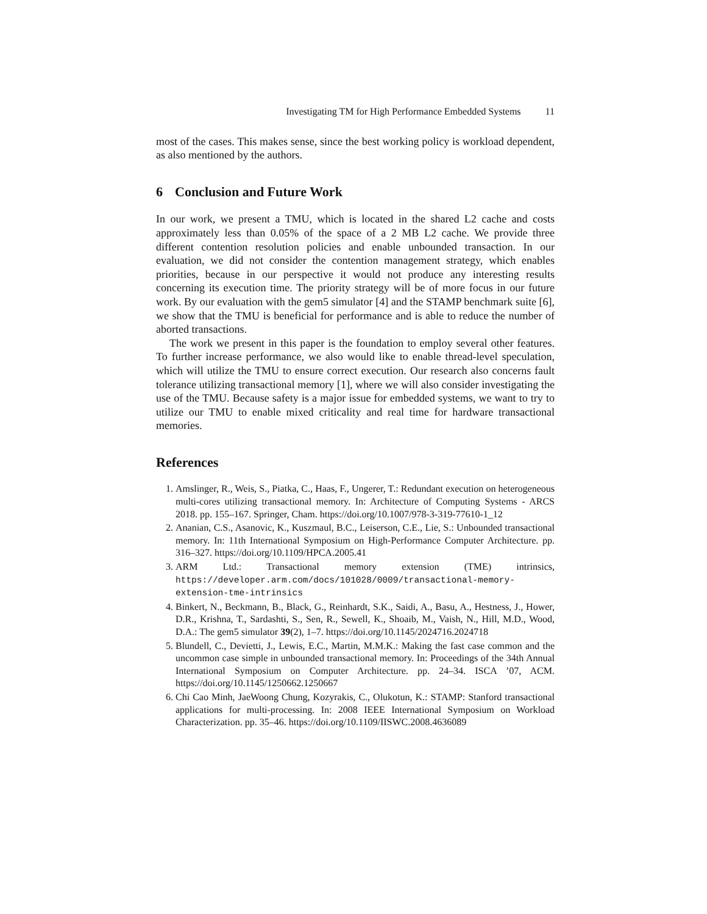Investigating TM for High Performance Embedded Systems 11
most of the cases. This makes sense, since the best working policy is workload dependent, as also mentioned by the authors.
6 Conclusion and Future Work
In our work, we present a TMU, which is located in the shared L2 cache and costs approximately less than 0.05% of the space of a 2 MB L2 cache. We provide three different contention resolution policies and enable unbounded transaction. In our evaluation, we did not consider the contention management strategy, which enables priorities, because in our perspective it would not produce any interesting results concerning its execution time. The priority strategy will be of more focus in our future work. By our evaluation with the gem5 simulator [4] and the STAMP benchmark suite [6], we show that the TMU is beneficial for performance and is able to reduce the number of aborted transactions.
The work we present in this paper is the foundation to employ several other features. To further increase performance, we also would like to enable thread-level speculation, which will utilize the TMU to ensure correct execution. Our research also concerns fault tolerance utilizing transactional memory [1], where we will also consider investigating the use of the TMU. Because safety is a major issue for embedded systems, we want to try to utilize our TMU to enable mixed criticality and real time for hardware transactional memories.
References
1. Amslinger, R., Weis, S., Piatka, C., Haas, F., Ungerer, T.: Redundant execution on heterogeneous multi-cores utilizing transactional memory. In: Architecture of Computing Systems - ARCS 2018. pp. 155–167. Springer, Cham. https://doi.org/10.1007/978-3-319-77610-1_12
2. Ananian, C.S., Asanovic, K., Kuszmaul, B.C., Leiserson, C.E., Lie, S.: Unbounded transactional memory. In: 11th International Symposium on High-Performance Computer Architecture. pp. 316–327. https://doi.org/10.1109/HPCA.2005.41
3. ARM Ltd.: Transactional memory extension (TME) intrinsics, https://developer.arm.com/docs/101028/0009/transactional-memory-extension-tme-intrinsics
4. Binkert, N., Beckmann, B., Black, G., Reinhardt, S.K., Saidi, A., Basu, A., Hestness, J., Hower, D.R., Krishna, T., Sardashti, S., Sen, R., Sewell, K., Shoaib, M., Vaish, N., Hill, M.D., Wood, D.A.: The gem5 simulator 39(2), 1–7. https://doi.org/10.1145/2024716.2024718
5. Blundell, C., Devietti, J., Lewis, E.C., Martin, M.M.K.: Making the fast case common and the uncommon case simple in unbounded transactional memory. In: Proceedings of the 34th Annual International Symposium on Computer Architecture. pp. 24–34. ISCA ’07, ACM. https://doi.org/10.1145/1250662.1250667
6. Chi Cao Minh, JaeWoong Chung, Kozyrakis, C., Olukotun, K.: STAMP: Stanford transactional applications for multi-processing. In: 2008 IEEE International Symposium on Workload Characterization. pp. 35–46. https://doi.org/10.1109/IISWC.2008.4636089